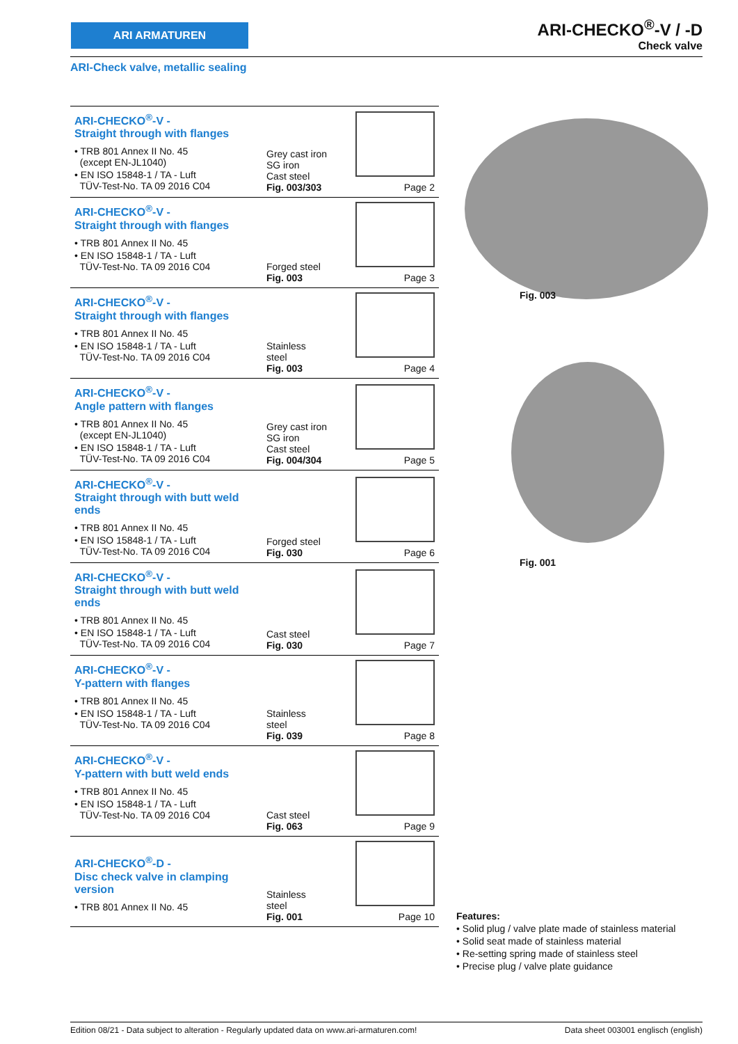ARI ARMATUREN
ARI-CHECKO<sup>®</sup>-V / -D
Check valve
ARI-Check valve, metallic sealing
| ARI-CHECKO<sup>®</sup>-V - Straight through with flanges • TRB 801 Annex II No. 45 (except EN-JL1040) • EN ISO 15848-1 / TA - Luft TÜV-Test-No. TA 09 2016 C04 | Grey cast iron SG iron Cast steel Fig. 003/303 | Page 2 |
| ARI-CHECKO<sup>®</sup>-V - Straight through with flanges • TRB 801 Annex II No. 45 • EN ISO 15848-1 / TA - Luft TÜV-Test-No. TA 09 2016 C04 | Forged steel Fig. 003 | Page 3 |
| ARI-CHECKO<sup>®</sup>-V - Straight through with flanges • TRB 801 Annex II No. 45 • EN ISO 15848-1 / TA - Luft TÜV-Test-No. TA 09 2016 C04 | Stainless steel Fig. 003 | Page 4 |
| ARI-CHECKO<sup>®</sup>-V - Angle pattern with flanges • TRB 801 Annex II No. 45 (except EN-JL1040) • EN ISO 15848-1 / TA - Luft TÜV-Test-No. TA 09 2016 C04 | Grey cast iron SG iron Cast steel Fig. 004/304 | Page 5 |
| ARI-CHECKO<sup>®</sup>-V - Straight through with butt weld ends • TRB 801 Annex II No. 45 • EN ISO 15848-1 / TA - Luft TÜV-Test-No. TA 09 2016 C04 | Forged steel Fig. 030 | Page 6 |
| ARI-CHECKO<sup>®</sup>-V - Straight through with butt weld ends • TRB 801 Annex II No. 45 • EN ISO 15848-1 / TA - Luft TÜV-Test-No. TA 09 2016 C04 | Cast steel Fig. 030 | Page 7 |
| ARI-CHECKO<sup>®</sup>-V - Y-pattern with flanges • TRB 801 Annex II No. 45 • EN ISO 15848-1 / TA - Luft TÜV-Test-No. TA 09 2016 C04 | Stainless steel Fig. 039 | Page 8 |
| ARI-CHECKO<sup>®</sup>-V - Y-pattern with butt weld ends • TRB 801 Annex II No. 45 • EN ISO 15848-1 / TA - Luft TÜV-Test-No. TA 09 2016 C04 | Cast steel Fig. 063 | Page 9 |
| ARI-CHECKO<sup>®</sup>-D - Disc check valve in clamping version • TRB 801 Annex II No. 45 | Stainless steel Fig. 001 | Page 10 |
Fig. 003
Fig. 001
Features:
• Solid plug / valve plate made of stainless material
• Solid seat made of stainless material
• Re-setting spring made of stainless steel
• Precise plug / valve plate guidance
Edition 08/21 - Data subject to alteration - Regularly updated data on www.ari-armaturen.com! Data sheet 003001 englisch (english)